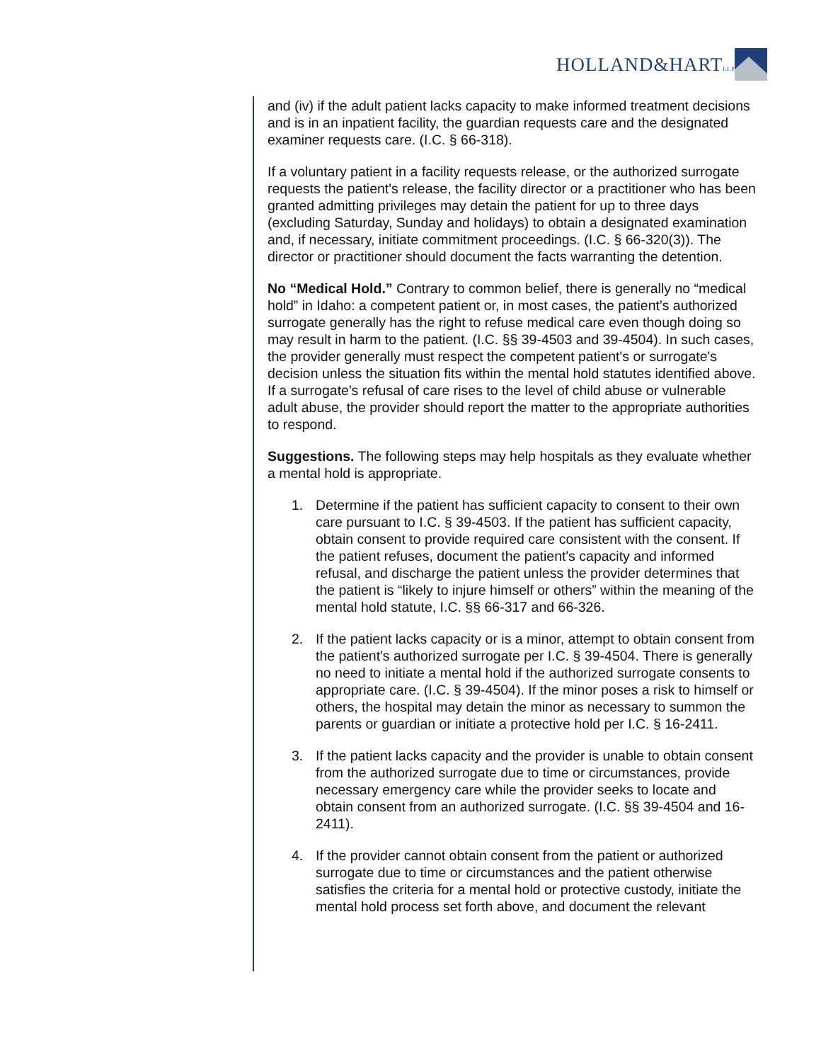HOLLAND&HARTLLP
and (iv) if the adult patient lacks capacity to make informed treatment decisions and is in an inpatient facility, the guardian requests care and the designated examiner requests care. (I.C. § 66-318).
If a voluntary patient in a facility requests release, or the authorized surrogate requests the patient's release, the facility director or a practitioner who has been granted admitting privileges may detain the patient for up to three days (excluding Saturday, Sunday and holidays) to obtain a designated examination and, if necessary, initiate commitment proceedings. (I.C. § 66-320(3)). The director or practitioner should document the facts warranting the detention.
No “Medical Hold.” Contrary to common belief, there is generally no “medical hold” in Idaho: a competent patient or, in most cases, the patient's authorized surrogate generally has the right to refuse medical care even though doing so may result in harm to the patient. (I.C. §§ 39-4503 and 39-4504). In such cases, the provider generally must respect the competent patient's or surrogate's decision unless the situation fits within the mental hold statutes identified above. If a surrogate's refusal of care rises to the level of child abuse or vulnerable adult abuse, the provider should report the matter to the appropriate authorities to respond.
Suggestions. The following steps may help hospitals as they evaluate whether a mental hold is appropriate.
1. Determine if the patient has sufficient capacity to consent to their own care pursuant to I.C. § 39-4503. If the patient has sufficient capacity, obtain consent to provide required care consistent with the consent. If the patient refuses, document the patient's capacity and informed refusal, and discharge the patient unless the provider determines that the patient is “likely to injure himself or others” within the meaning of the mental hold statute, I.C. §§ 66-317 and 66-326.
2. If the patient lacks capacity or is a minor, attempt to obtain consent from the patient's authorized surrogate per I.C. § 39-4504. There is generally no need to initiate a mental hold if the authorized surrogate consents to appropriate care. (I.C. § 39-4504). If the minor poses a risk to himself or others, the hospital may detain the minor as necessary to summon the parents or guardian or initiate a protective hold per I.C. § 16-2411.
3. If the patient lacks capacity and the provider is unable to obtain consent from the authorized surrogate due to time or circumstances, provide necessary emergency care while the provider seeks to locate and obtain consent from an authorized surrogate. (I.C. §§ 39-4504 and 16-2411).
4. If the provider cannot obtain consent from the patient or authorized surrogate due to time or circumstances and the patient otherwise satisfies the criteria for a mental hold or protective custody, initiate the mental hold process set forth above, and document the relevant